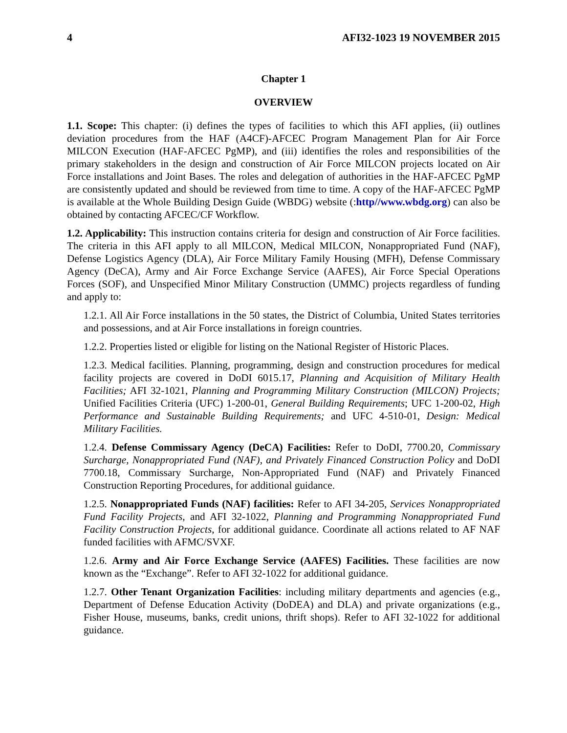4 AFI32-1023 19 NOVEMBER 2015
Chapter 1
OVERVIEW
1.1. Scope: This chapter: (i) defines the types of facilities to which this AFI applies, (ii) outlines deviation procedures from the HAF (A4CF)-AFCEC Program Management Plan for Air Force MILCON Execution (HAF-AFCEC PgMP), and (iii) identifies the roles and responsibilities of the primary stakeholders in the design and construction of Air Force MILCON projects located on Air Force installations and Joint Bases. The roles and delegation of authorities in the HAF-AFCEC PgMP are consistently updated and should be reviewed from time to time. A copy of the HAF-AFCEC PgMP is available at the Whole Building Design Guide (WBDG) website (:http//www.wbdg.org) can also be obtained by contacting AFCEC/CF Workflow.
1.2. Applicability: This instruction contains criteria for design and construction of Air Force facilities. The criteria in this AFI apply to all MILCON, Medical MILCON, Nonappropriated Fund (NAF), Defense Logistics Agency (DLA), Air Force Military Family Housing (MFH), Defense Commissary Agency (DeCA), Army and Air Force Exchange Service (AAFES), Air Force Special Operations Forces (SOF), and Unspecified Minor Military Construction (UMMC) projects regardless of funding and apply to:
1.2.1. All Air Force installations in the 50 states, the District of Columbia, United States territories and possessions, and at Air Force installations in foreign countries.
1.2.2. Properties listed or eligible for listing on the National Register of Historic Places.
1.2.3. Medical facilities. Planning, programming, design and construction procedures for medical facility projects are covered in DoDI 6015.17, Planning and Acquisition of Military Health Facilities; AFI 32-1021, Planning and Programming Military Construction (MILCON) Projects; Unified Facilities Criteria (UFC) 1-200-01, General Building Requirements; UFC 1-200-02, High Performance and Sustainable Building Requirements; and UFC 4-510-01, Design: Medical Military Facilities.
1.2.4. Defense Commissary Agency (DeCA) Facilities: Refer to DoDI, 7700.20, Commissary Surcharge, Nonappropriated Fund (NAF), and Privately Financed Construction Policy and DoDI 7700.18, Commissary Surcharge, Non-Appropriated Fund (NAF) and Privately Financed Construction Reporting Procedures, for additional guidance.
1.2.5. Nonappropriated Funds (NAF) facilities: Refer to AFI 34-205, Services Nonappropriated Fund Facility Projects, and AFI 32-1022, Planning and Programming Nonappropriated Fund Facility Construction Projects, for additional guidance. Coordinate all actions related to AF NAF funded facilities with AFMC/SVXF.
1.2.6. Army and Air Force Exchange Service (AAFES) Facilities. These facilities are now known as the “Exchange”. Refer to AFI 32-1022 for additional guidance.
1.2.7. Other Tenant Organization Facilities: including military departments and agencies (e.g., Department of Defense Education Activity (DoDEA) and DLA) and private organizations (e.g., Fisher House, museums, banks, credit unions, thrift shops). Refer to AFI 32-1022 for additional guidance.